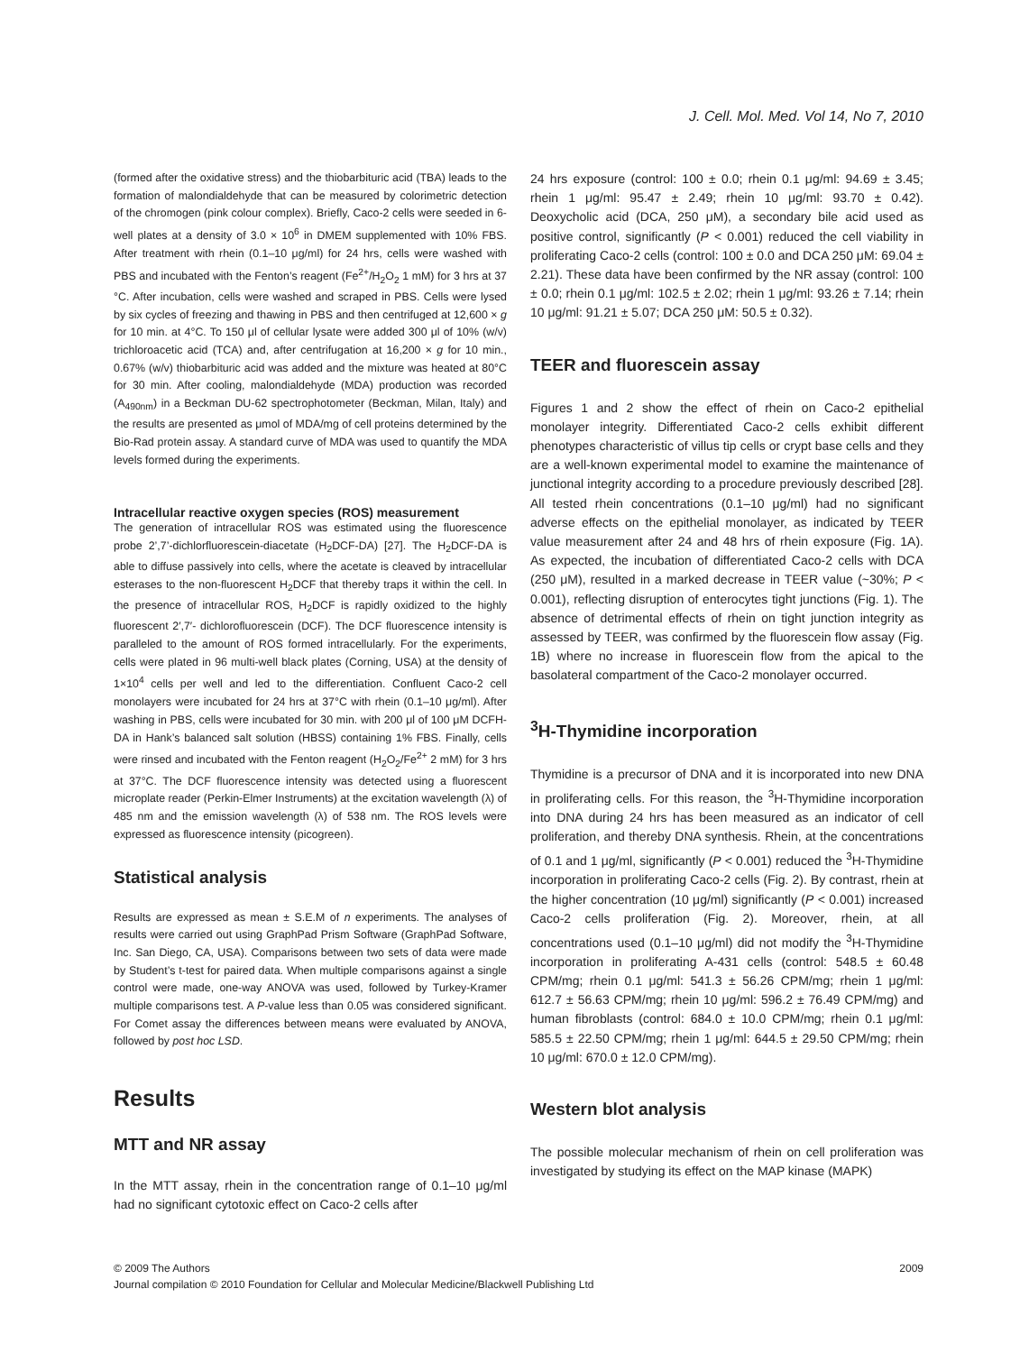J. Cell. Mol. Med. Vol 14, No 7, 2010
(formed after the oxidative stress) and the thiobarbituric acid (TBA) leads to the formation of malondialdehyde that can be measured by colorimetric detection of the chromogen (pink colour complex). Briefly, Caco-2 cells were seeded in 6-well plates at a density of 3.0 × 10<sup>6</sup> in DMEM supplemented with 10% FBS. After treatment with rhein (0.1–10 μg/ml) for 24 hrs, cells were washed with PBS and incubated with the Fenton’s reagent (Fe<sup>2+</sup>/H<sub>2</sub>O<sub>2</sub> 1 mM) for 3 hrs at 37 °C. After incubation, cells were washed and scraped in PBS. Cells were lysed by six cycles of freezing and thawing in PBS and then centrifuged at 12,600 × g for 10 min. at 4°C. To 150 μl of cellular lysate were added 300 μl of 10% (w/v) trichloroacetic acid (TCA) and, after centrifugation at 16,200 × g for 10 min., 0.67% (w/v) thiobarbituric acid was added and the mixture was heated at 80°C for 30 min. After cooling, malondialdehyde (MDA) production was recorded (A<sub>490nm</sub>) in a Beckman DU-62 spectrophotometer (Beckman, Milan, Italy) and the results are presented as μmol of MDA/mg of cell proteins determined by the Bio-Rad protein assay. A standard curve of MDA was used to quantify the MDA levels formed during the experiments.
Intracellular reactive oxygen species (ROS) measurement
The generation of intracellular ROS was estimated using the fluorescence probe 2’,7’-dichlorfluorescein-diacetate (H<sub>2</sub>DCF-DA) [27]. The H<sub>2</sub>DCF-DA is able to diffuse passively into cells, where the acetate is cleaved by intracellular esterases to the non-fluorescent H<sub>2</sub>DCF that thereby traps it within the cell. In the presence of intracellular ROS, H<sub>2</sub>DCF is rapidly oxidized to the highly fluorescent 2′,7′- dichlorofluorescein (DCF). The DCF fluorescence intensity is paralleled to the amount of ROS formed intracellularly. For the experiments, cells were plated in 96 multi-well black plates (Corning, USA) at the density of 1×10<sup>4</sup> cells per well and led to the differentiation. Confluent Caco-2 cell monolayers were incubated for 24 hrs at 37°C with rhein (0.1–10 μg/ml). After washing in PBS, cells were incubated for 30 min. with 200 μl of 100 μM DCFH-DA in Hank’s balanced salt solution (HBSS) containing 1% FBS. Finally, cells were rinsed and incubated with the Fenton reagent (H<sub>2</sub>O<sub>2</sub>/Fe<sup>2+</sup> 2 mM) for 3 hrs at 37°C. The DCF fluorescence intensity was detected using a fluorescent microplate reader (Perkin-Elmer Instruments) at the excitation wavelength (λ) of 485 nm and the emission wavelength (λ) of 538 nm. The ROS levels were expressed as fluorescence intensity (picogreen).
Statistical analysis
Results are expressed as mean ± S.E.M of n experiments. The analyses of results were carried out using GraphPad Prism Software (GraphPad Software, Inc. San Diego, CA, USA). Comparisons between two sets of data were made by Student’s t-test for paired data. When multiple comparisons against a single control were made, one-way ANOVA was used, followed by Turkey-Kramer multiple comparisons test. A P-value less than 0.05 was considered significant. For Comet assay the differences between means were evaluated by ANOVA, followed by post hoc LSD.
Results
MTT and NR assay
In the MTT assay, rhein in the concentration range of 0.1–10 μg/ml had no significant cytotoxic effect on Caco-2 cells after
24 hrs exposure (control: 100 ± 0.0; rhein 0.1 μg/ml: 94.69 ± 3.45; rhein 1 μg/ml: 95.47 ± 2.49; rhein 10 μg/ml: 93.70 ± 0.42). Deoxycholic acid (DCA, 250 μM), a secondary bile acid used as positive control, significantly (P < 0.001) reduced the cell viability in proliferating Caco-2 cells (control: 100 ± 0.0 and DCA 250 μM: 69.04 ± 2.21). These data have been confirmed by the NR assay (control: 100 ± 0.0; rhein 0.1 μg/ml: 102.5 ± 2.02; rhein 1 μg/ml: 93.26 ± 7.14; rhein 10 μg/ml: 91.21 ± 5.07; DCA 250 μM: 50.5 ± 0.32).
TEER and fluorescein assay
Figures 1 and 2 show the effect of rhein on Caco-2 epithelial monolayer integrity. Differentiated Caco-2 cells exhibit different phenotypes characteristic of villus tip cells or crypt base cells and they are a well-known experimental model to examine the maintenance of junctional integrity according to a procedure previously described [28]. All tested rhein concentrations (0.1–10 μg/ml) had no significant adverse effects on the epithelial monolayer, as indicated by TEER value measurement after 24 and 48 hrs of rhein exposure (Fig. 1A). As expected, the incubation of differentiated Caco-2 cells with DCA (250 μM), resulted in a marked decrease in TEER value (~30%; P < 0.001), reflecting disruption of enterocytes tight junctions (Fig. 1). The absence of detrimental effects of rhein on tight junction integrity as assessed by TEER, was confirmed by the fluorescein flow assay (Fig. 1B) where no increase in fluorescein flow from the apical to the basolateral compartment of the Caco-2 monolayer occurred.
<sup>3</sup>H-Thymidine incorporation
Thymidine is a precursor of DNA and it is incorporated into new DNA in proliferating cells. For this reason, the <sup>3</sup>H-Thymidine incorporation into DNA during 24 hrs has been measured as an indicator of cell proliferation, and thereby DNA synthesis. Rhein, at the concentrations of 0.1 and 1 μg/ml, significantly (P < 0.001) reduced the <sup>3</sup>H-Thymidine incorporation in proliferating Caco-2 cells (Fig. 2). By contrast, rhein at the higher concentration (10 μg/ml) significantly (P < 0.001) increased Caco-2 cells proliferation (Fig. 2). Moreover, rhein, at all concentrations used (0.1–10 μg/ml) did not modify the <sup>3</sup>H-Thymidine incorporation in proliferating A-431 cells (control: 548.5 ± 60.48 CPM/mg; rhein 0.1 μg/ml: 541.3 ± 56.26 CPM/mg; rhein 1 μg/ml: 612.7 ± 56.63 CPM/mg; rhein 10 μg/ml: 596.2 ± 76.49 CPM/mg) and human fibroblasts (control: 684.0 ± 10.0 CPM/mg; rhein 0.1 μg/ml: 585.5 ± 22.50 CPM/mg; rhein 1 μg/ml: 644.5 ± 29.50 CPM/mg; rhein 10 μg/ml: 670.0 ± 12.0 CPM/mg).
Western blot analysis
The possible molecular mechanism of rhein on cell proliferation was investigated by studying its effect on the MAP kinase (MAPK)
© 2009 The Authors
Journal compilation © 2010 Foundation for Cellular and Molecular Medicine/Blackwell Publishing Ltd
2009